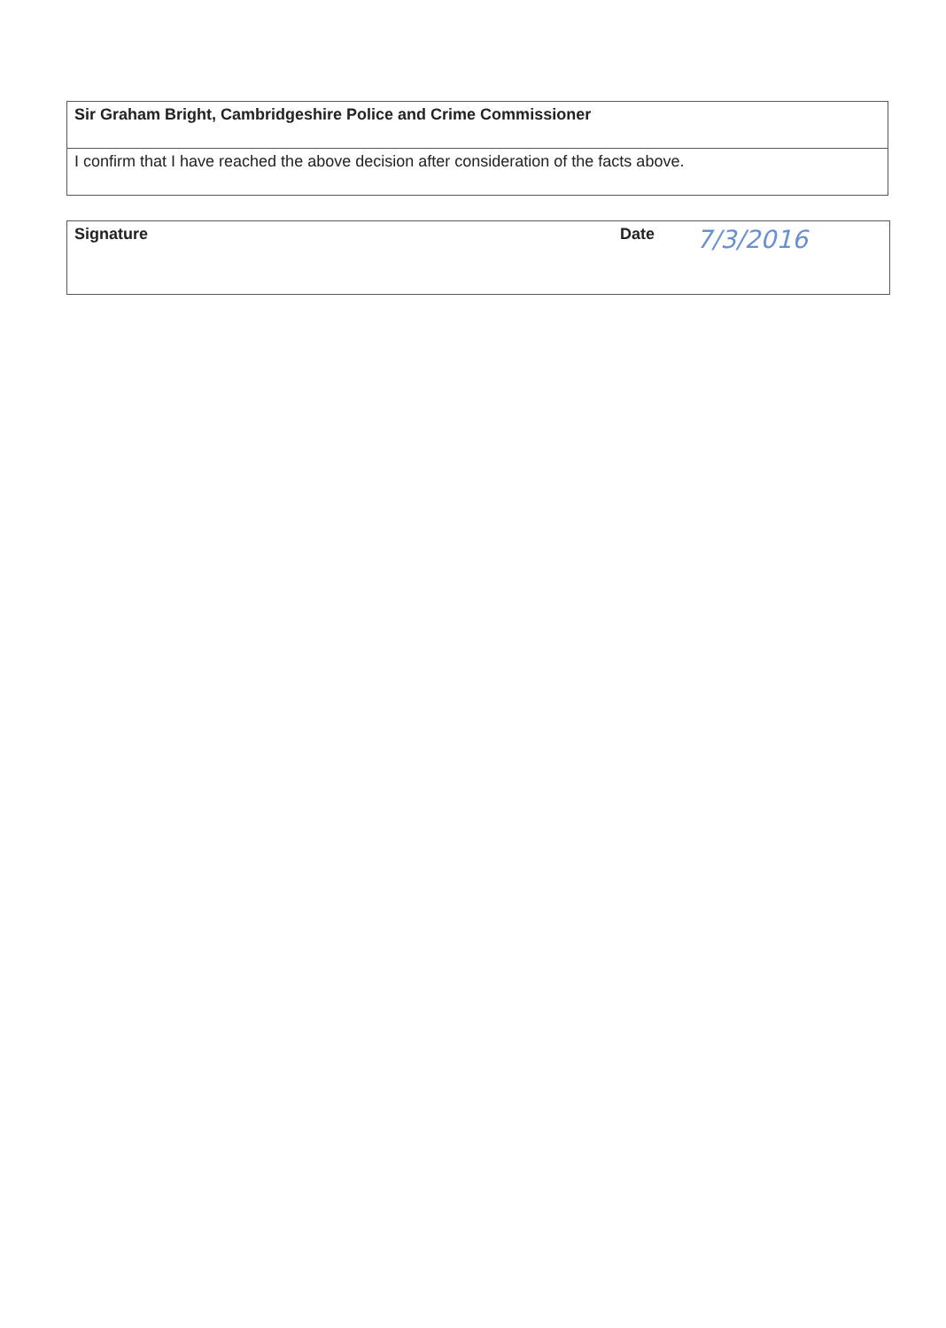| Sir Graham Bright, Cambridgeshire Police and Crime Commissioner |
| I confirm that I have reached the above decision after consideration of the facts above. |
| Signature | Date | 7/3/2016 |